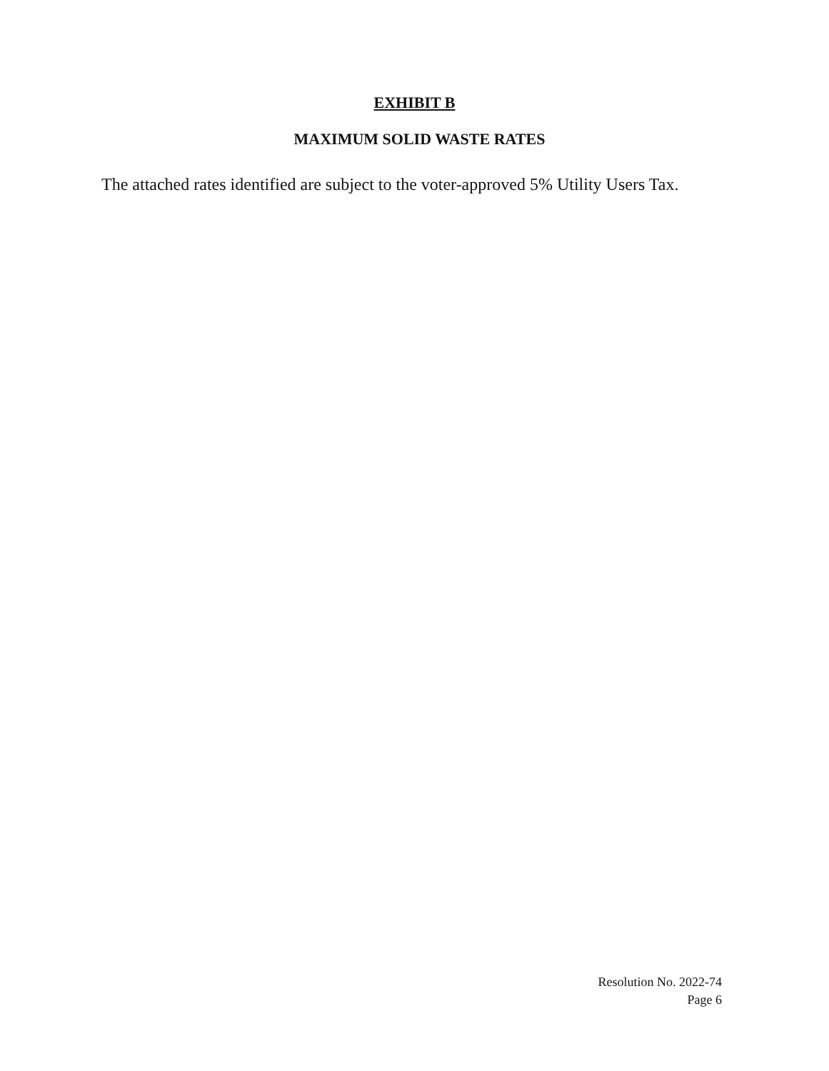EXHIBIT B
MAXIMUM SOLID WASTE RATES
The attached rates identified are subject to the voter-approved 5% Utility Users Tax.
Resolution No. 2022-74
Page 6